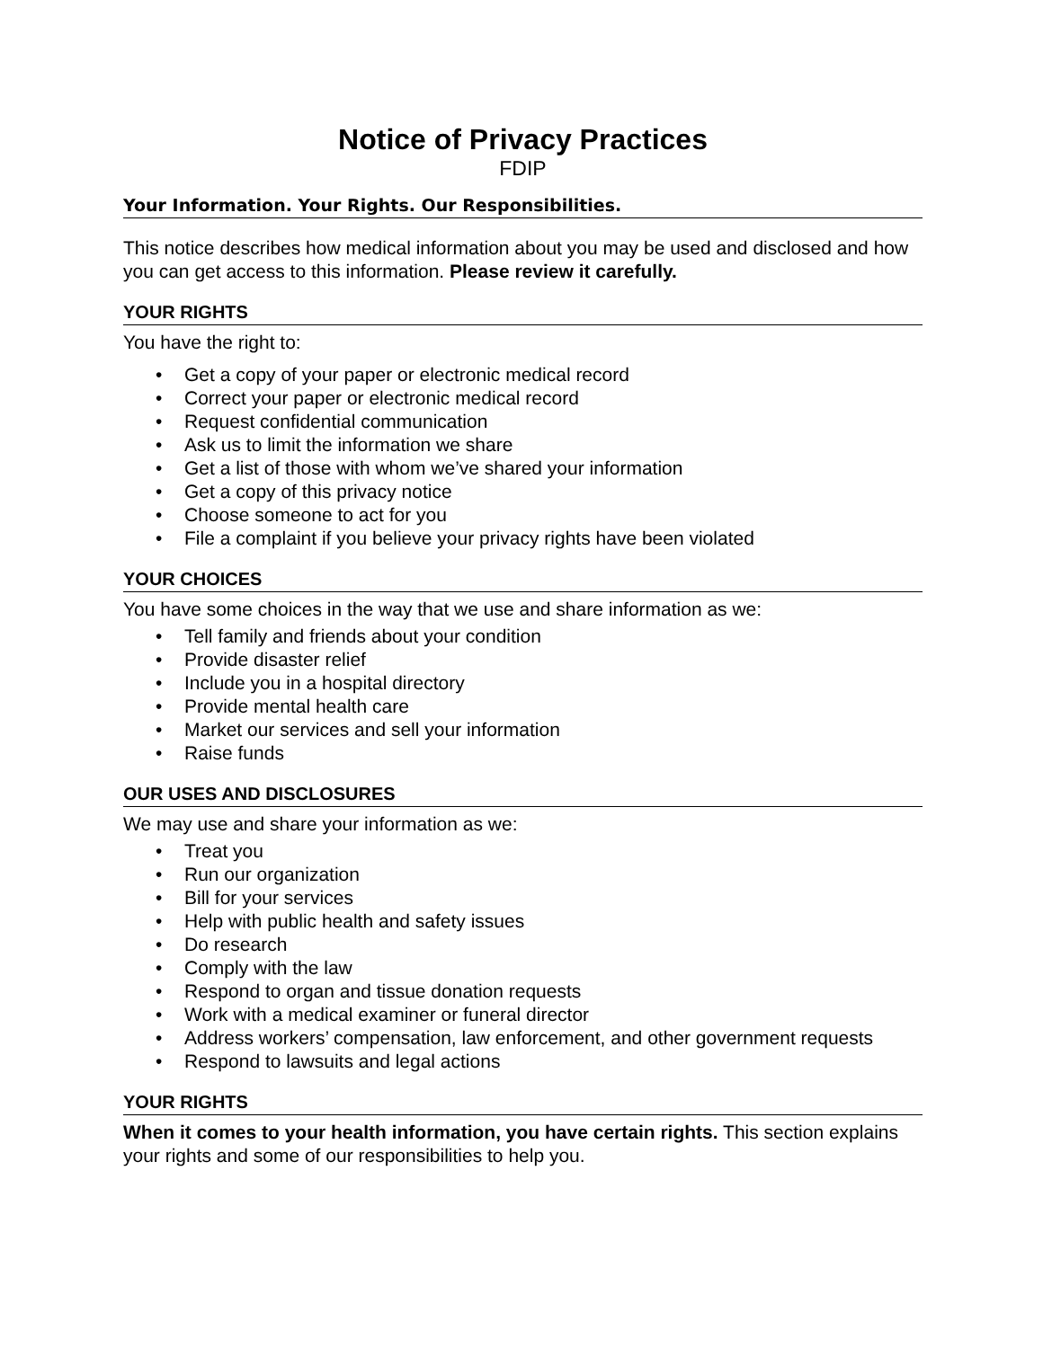Notice of Privacy Practices
FDIP
Your Information. Your Rights. Our Responsibilities.
This notice describes how medical information about you may be used and disclosed and how you can get access to this information. Please review it carefully.
YOUR RIGHTS
You have the right to:
• Get a copy of your paper or electronic medical record
• Correct your paper or electronic medical record
• Request confidential communication
• Ask us to limit the information we share
• Get a list of those with whom we’ve shared your information
• Get a copy of this privacy notice
• Choose someone to act for you
• File a complaint if you believe your privacy rights have been violated
YOUR CHOICES
You have some choices in the way that we use and share information as we:
• Tell family and friends about your condition
• Provide disaster relief
• Include you in a hospital directory
• Provide mental health care
• Market our services and sell your information
• Raise funds
OUR USES AND DISCLOSURES
We may use and share your information as we:
• Treat you
• Run our organization
• Bill for your services
• Help with public health and safety issues
• Do research
• Comply with the law
• Respond to organ and tissue donation requests
• Work with a medical examiner or funeral director
• Address workers’ compensation, law enforcement, and other government requests
• Respond to lawsuits and legal actions
YOUR RIGHTS
When it comes to your health information, you have certain rights. This section explains your rights and some of our responsibilities to help you.